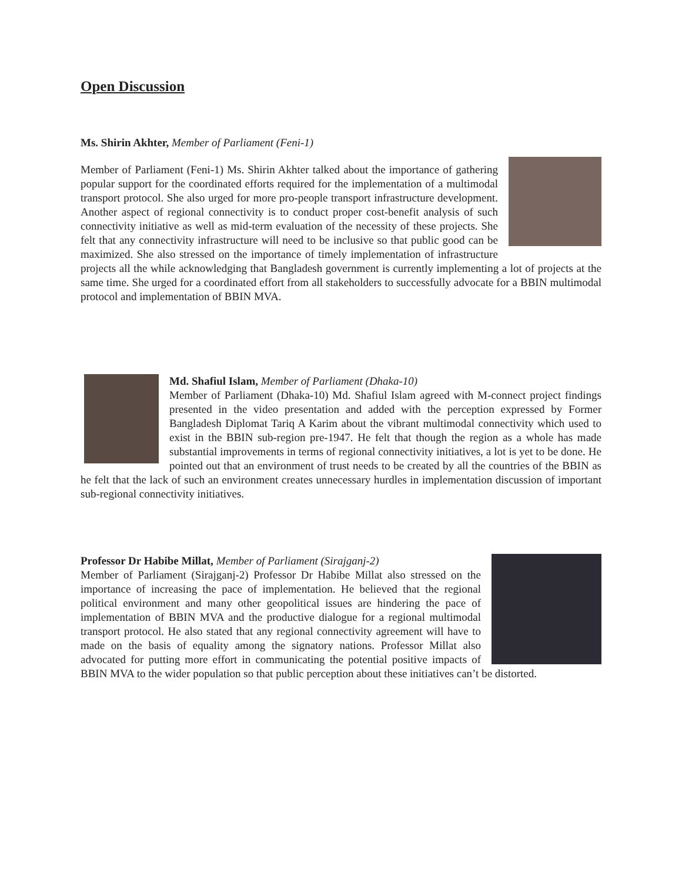Open Discussion
Ms. Shirin Akhter, Member of Parliament (Feni-1)
Member of Parliament (Feni-1) Ms. Shirin Akhter talked about the importance of gathering popular support for the coordinated efforts required for the implementation of a multimodal transport protocol. She also urged for more pro-people transport infrastructure development. Another aspect of regional connectivity is to conduct proper cost-benefit analysis of such connectivity initiative as well as mid-term evaluation of the necessity of these projects. She felt that any connectivity infrastructure will need to be inclusive so that public good can be maximized. She also stressed on the importance of timely implementation of infrastructure projects all the while acknowledging that Bangladesh government is currently implementing a lot of projects at the same time. She urged for a coordinated effort from all stakeholders to successfully advocate for a BBIN multimodal protocol and implementation of BBIN MVA.
Md. Shafiul Islam, Member of Parliament (Dhaka-10)
Member of Parliament (Dhaka-10) Md. Shafiul Islam agreed with M-connect project findings presented in the video presentation and added with the perception expressed by Former Bangladesh Diplomat Tariq A Karim about the vibrant multimodal connectivity which used to exist in the BBIN sub-region pre-1947. He felt that though the region as a whole has made substantial improvements in terms of regional connectivity initiatives, a lot is yet to be done. He pointed out that an environment of trust needs to be created by all the countries of the BBIN as he felt that the lack of such an environment creates unnecessary hurdles in implementation discussion of important sub-regional connectivity initiatives.
Professor Dr Habibe Millat, Member of Parliament (Sirajganj-2)
Member of Parliament (Sirajganj-2) Professor Dr Habibe Millat also stressed on the importance of increasing the pace of implementation. He believed that the regional political environment and many other geopolitical issues are hindering the pace of implementation of BBIN MVA and the productive dialogue for a regional multimodal transport protocol. He also stated that any regional connectivity agreement will have to made on the basis of equality among the signatory nations. Professor Millat also advocated for putting more effort in communicating the potential positive impacts of BBIN MVA to the wider population so that public perception about these initiatives can’t be distorted.